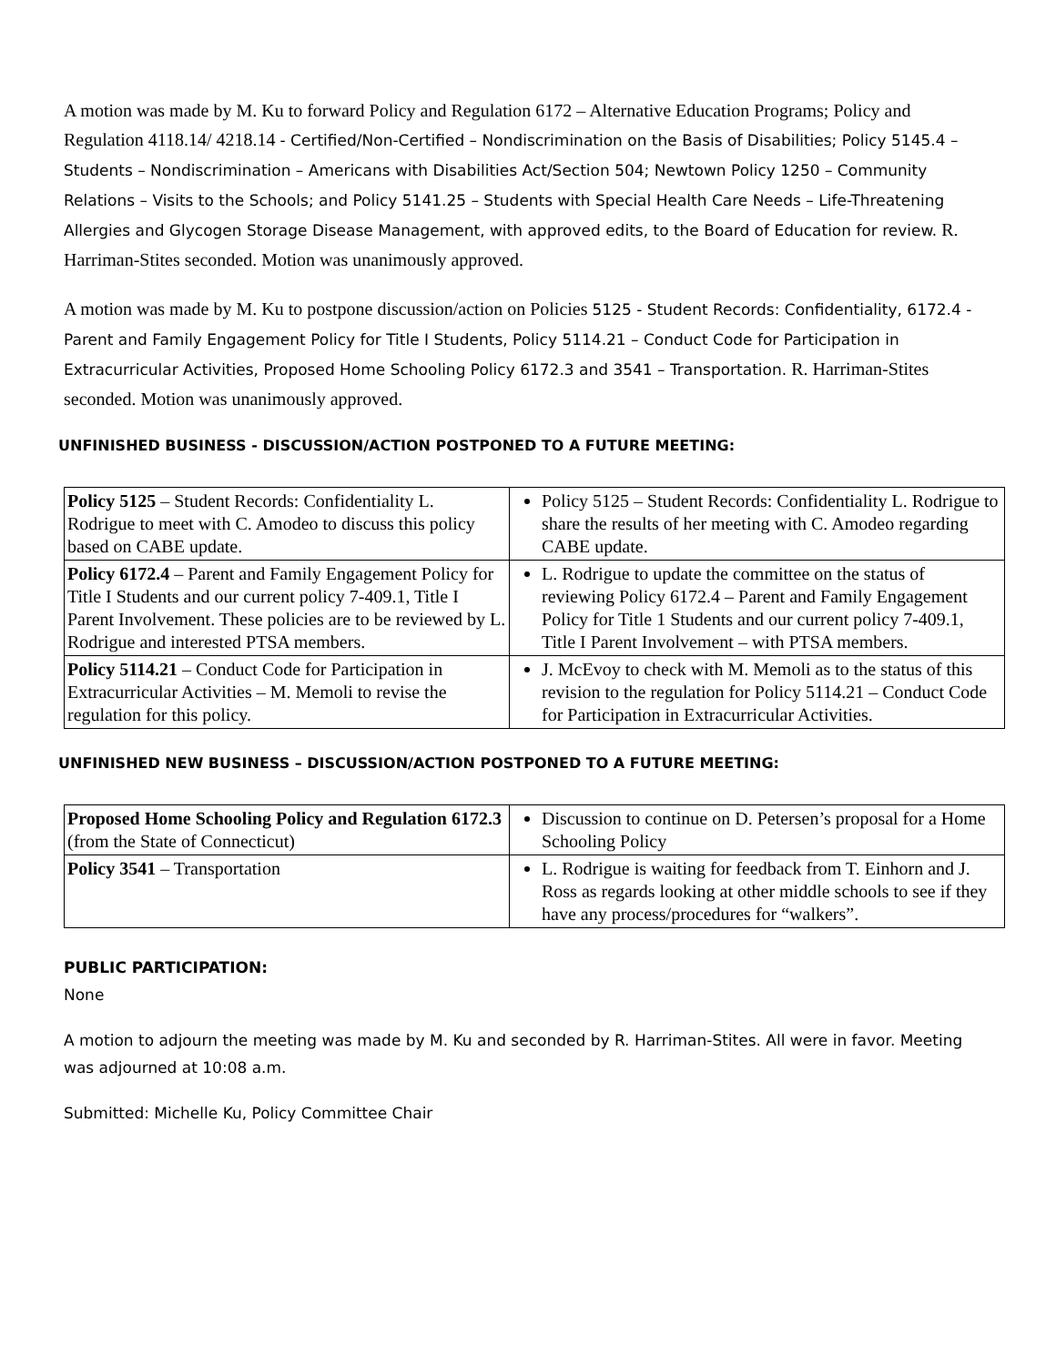A motion was made by M. Ku to forward Policy and Regulation 6172 – Alternative Education Programs; Policy and Regulation 4118.14/ 4218.14 - Certified/Non-Certified – Nondiscrimination on the Basis of Disabilities; Policy 5145.4 – Students – Nondiscrimination – Americans with Disabilities Act/Section 504; Newtown Policy 1250 – Community Relations – Visits to the Schools; and Policy 5141.25 – Students with Special Health Care Needs – Life-Threatening Allergies and Glycogen Storage Disease Management, with approved edits, to the Board of Education for review. R. Harriman-Stites seconded. Motion was unanimously approved.
A motion was made by M. Ku to postpone discussion/action on Policies 5125 - Student Records: Confidentiality, 6172.4 - Parent and Family Engagement Policy for Title I Students, Policy 5114.21 – Conduct Code for Participation in Extracurricular Activities, Proposed Home Schooling Policy 6172.3 and 3541 – Transportation. R. Harriman-Stites seconded. Motion was unanimously approved.
UNFINISHED BUSINESS - DISCUSSION/ACTION POSTPONED TO A FUTURE MEETING:
| Policy 5125 – Student Records: Confidentiality L. Rodrigue to meet with C. Amodeo to discuss this policy based on CABE update. | Policy 5125 – Student Records: Confidentiality L. Rodrigue to share the results of her meeting with C. Amodeo regarding CABE update. |
| Policy 6172.4 – Parent and Family Engagement Policy for Title I Students and our current policy 7-409.1, Title I Parent Involvement. These policies are to be reviewed by L. Rodrigue and interested PTSA members. | L. Rodrigue to update the committee on the status of reviewing Policy 6172.4 – Parent and Family Engagement Policy for Title 1 Students and our current policy 7-409.1, Title I Parent Involvement – with PTSA members. |
| Policy 5114.21 – Conduct Code for Participation in Extracurricular Activities – M. Memoli to revise the regulation for this policy. | J. McEvoy to check with M. Memoli as to the status of this revision to the regulation for Policy 5114.21 – Conduct Code for Participation in Extracurricular Activities. |
UNFINISHED NEW BUSINESS – DISCUSSION/ACTION POSTPONED TO A FUTURE MEETING:
| Proposed Home Schooling Policy and Regulation 6172.3 (from the State of Connecticut) | Discussion to continue on D. Petersen’s proposal for a Home Schooling Policy |
| Policy 3541 – Transportation | L. Rodrigue is waiting for feedback from T. Einhorn and J. Ross as regards looking at other middle schools to see if they have any process/procedures for “walkers”. |
PUBLIC PARTICIPATION:
None
A motion to adjourn the meeting was made by M. Ku and seconded by R. Harriman-Stites. All were in favor. Meeting was adjourned at 10:08 a.m.
Submitted: Michelle Ku, Policy Committee Chair